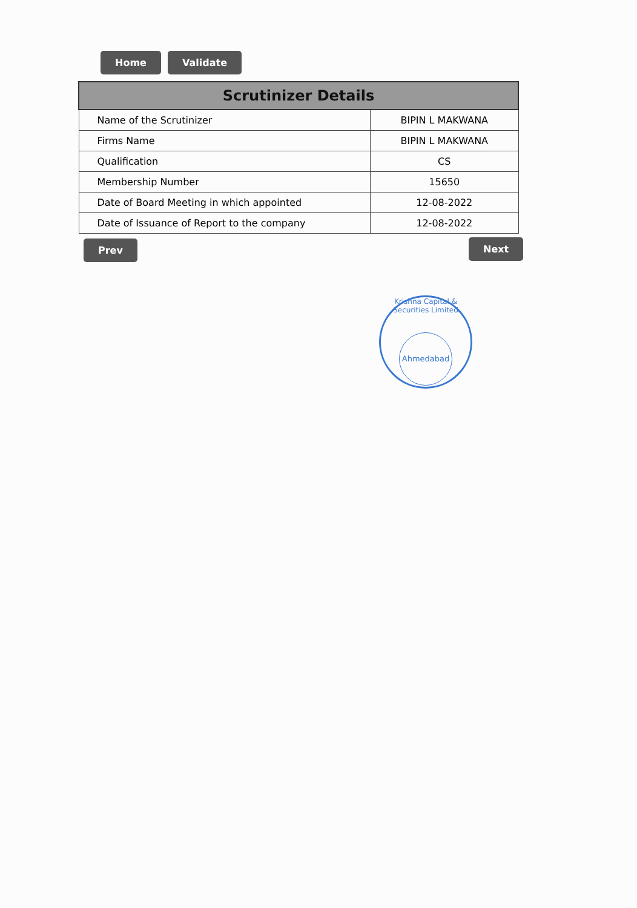Home Validate
| Scrutinizer Details | |
| --- | --- |
| Name of the Scrutinizer | BIPIN L MAKWANA |
| Firms Name | BIPIN L MAKWANA |
| Qualification | CS |
| Membership Number | 15650 |
| Date of Board Meeting in which appointed | 12-08-2022 |
| Date of Issuance of Report to the company | 12-08-2022 |
Prev Next
Krishna Capital & Securities Limited
Ahmedabad